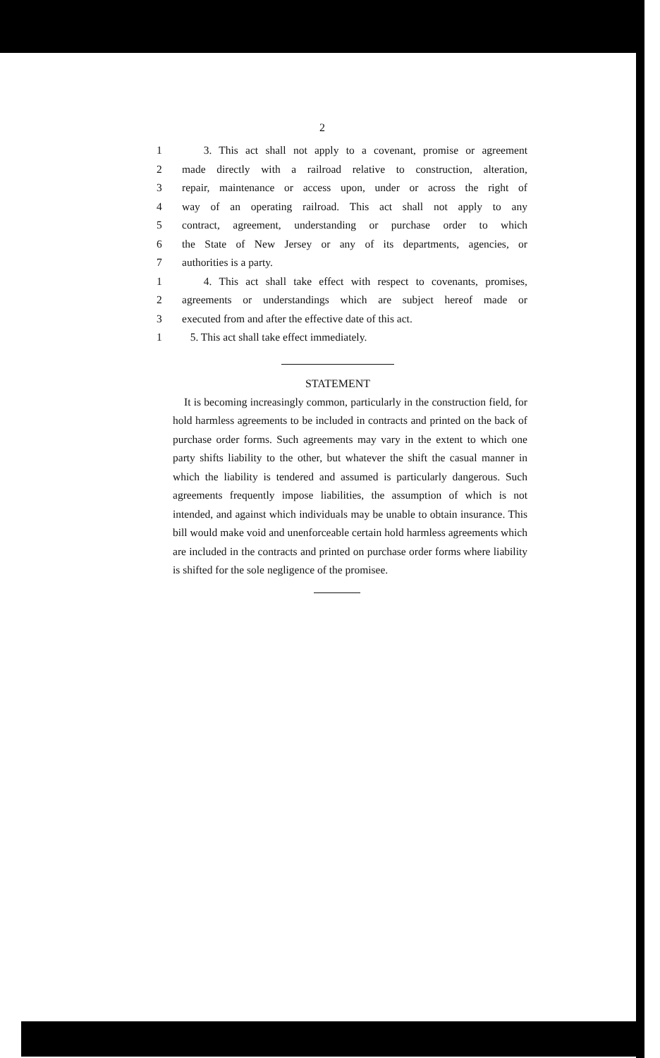2
1 3. This act shall not apply to a covenant, promise or agreement
2 made directly with a railroad relative to construction, alteration,
3 repair, maintenance or access upon, under or across the right of
4 way of an operating railroad. This act shall not apply to any
5 contract, agreement, understanding or purchase order to which
6 the State of New Jersey or any of its departments, agencies, or
7 authorities is a party.
1 4. This act shall take effect with respect to covenants, promises,
2 agreements or understandings which are subject hereof made or
3 executed from and after the effective date of this act.
1 5. This act shall take effect immediately.
STATEMENT
It is becoming increasingly common, particularly in the construction field, for hold harmless agreements to be included in contracts and printed on the back of purchase order forms. Such agreements may vary in the extent to which one party shifts liability to the other, but whatever the shift the casual manner in which the liability is tendered and assumed is particularly dangerous. Such agreements frequently impose liabilities, the assumption of which is not intended, and against which individuals may be unable to obtain insurance. This bill would make void and unenforceable certain hold harmless agreements which are included in the contracts and printed on purchase order forms where liability is shifted for the sole negligence of the promisee.